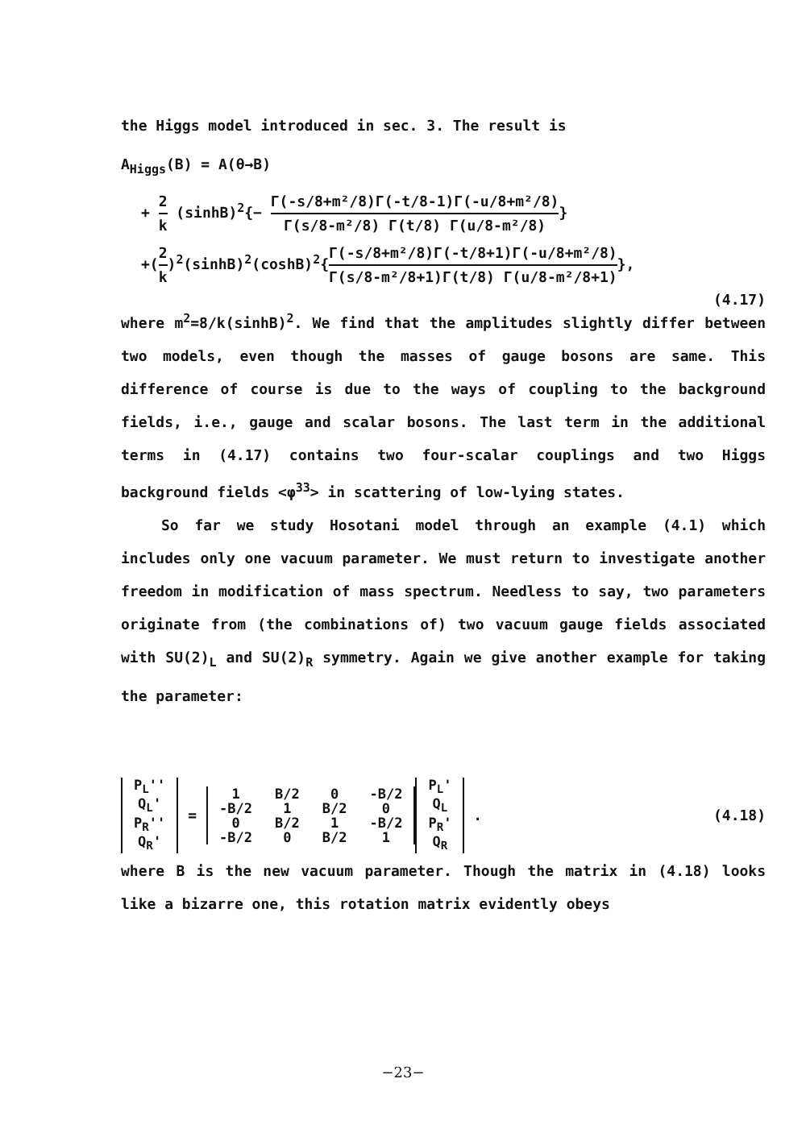the Higgs model introduced in sec. 3. The result is
A<sub>Higgs</sub>(B) = A(θ→B)
+ 2 k (sinhB)<sup>2</sup>{− Γ(-s/8+m²/8)Γ(-t/8-1)Γ(-u/8+m²/8) Γ(s/8-m²/8) Γ(t/8) Γ(u/8-m²/8)}
+(2 k)<sup>2</sup>(sinhB)<sup>2</sup>(coshB)<sup>2</sup>{Γ(-s/8+m²/8)Γ(-t/8+1)Γ(-u/8+m²/8) Γ(s/8-m²/8+1)Γ(t/8) Γ(u/8-m²/8+1)},
(4.17)
where m<sup>2</sup>=8/k(sinhB)<sup>2</sup>. We find that the amplitudes slightly differ between two models, even though the masses of gauge bosons are same. This difference of course is due to the ways of coupling to the background fields, i.e., gauge and scalar bosons. The last term in the additional terms in (4.17) contains two four-scalar couplings and two Higgs background fields <φ<sup>33</sup>> in scattering of low-lying states.
So far we study Hosotani model through an example (4.1) which includes only one vacuum parameter. We must return to investigate another freedom in modification of mass spectrum. Needless to say, two parameters originate from (the combinations of) two vacuum gauge fields associated with SU(2)<sub>L</sub> and SU(2)<sub>R</sub> symmetry. Again we give another example for taking the parameter:
| P<sub>L</sub>'' |
| Q<sub>L</sub>' |
| P<sub>R</sub>'' |
| Q<sub>R</sub>' |
=
| 1 | B/2 | 0 | -B/2 |
| -B/2 | 1 | B/2 | 0 |
| 0 | B/2 | 1 | -B/2 |
| -B/2 | 0 | B/2 | 1 |
| P<sub>L</sub>' |
| Q<sub>L</sub> |
| P<sub>R</sub>' |
| Q<sub>R</sub> |
. (4.18)
where B is the new vacuum parameter. Though the matrix in (4.18) looks like a bizarre one, this rotation matrix evidently obeys
−23−